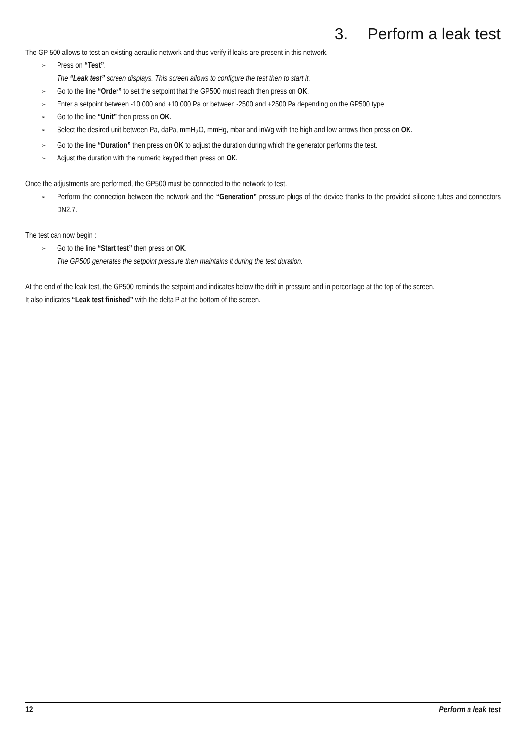3. Perform a leak test
The GP 500 allows to test an existing aeraulic network and thus verify if leaks are present in this network.
➢ Press on “Test”.
The “Leak test” screen displays. This screen allows to configure the test then to start it.
➢ Go to the line “Order” to set the setpoint that the GP500 must reach then press on OK.
➢ Enter a setpoint between -10 000 and +10 000 Pa or between -2500 and +2500 Pa depending on the GP500 type.
➢ Go to the line “Unit” then press on OK.
➢ Select the desired unit between Pa, daPa, mmH<sub>2</sub>O, mmHg, mbar and inWg with the high and low arrows then press on OK.
➢ Go to the line “Duration” then press on OK to adjust the duration during which the generator performs the test.
➢ Adjust the duration with the numeric keypad then press on OK.
Once the adjustments are performed, the GP500 must be connected to the network to test.
➢ Perform the connection between the network and the “Generation” pressure plugs of the device thanks to the provided silicone tubes and connectors DN2.7.
The test can now begin :
➢ Go to the line “Start test” then press on OK.
The GP500 generates the setpoint pressure then maintains it during the test duration.
At the end of the leak test, the GP500 reminds the setpoint and indicates below the drift in pressure and in percentage at the top of the screen.
It also indicates “Leak test finished” with the delta P at the bottom of the screen.
12 Perform a leak test